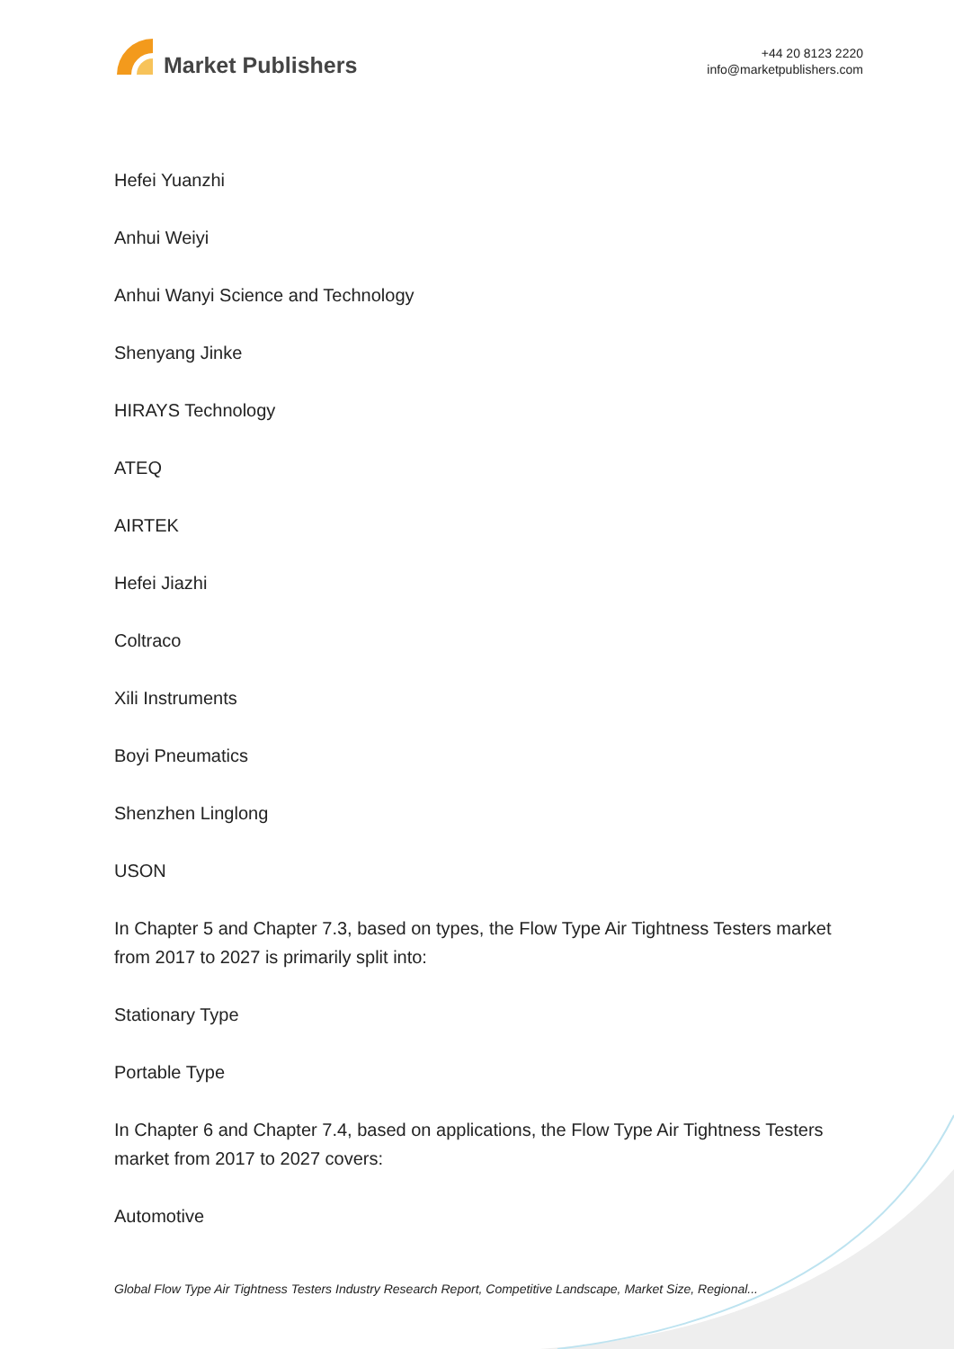Market Publishers
+44 20 8123 2220
info@marketpublishers.com
Hefei Yuanzhi
Anhui Weiyi
Anhui Wanyi Science and Technology
Shenyang Jinke
HIRAYS Technology
ATEQ
AIRTEK
Hefei Jiazhi
Coltraco
Xili Instruments
Boyi Pneumatics
Shenzhen Linglong
USON
In Chapter 5 and Chapter 7.3, based on types, the Flow Type Air Tightness Testers market from 2017 to 2027 is primarily split into:
Stationary Type
Portable Type
In Chapter 6 and Chapter 7.4, based on applications, the Flow Type Air Tightness Testers market from 2017 to 2027 covers:
Automotive
Global Flow Type Air Tightness Testers Industry Research Report, Competitive Landscape, Market Size, Regional...